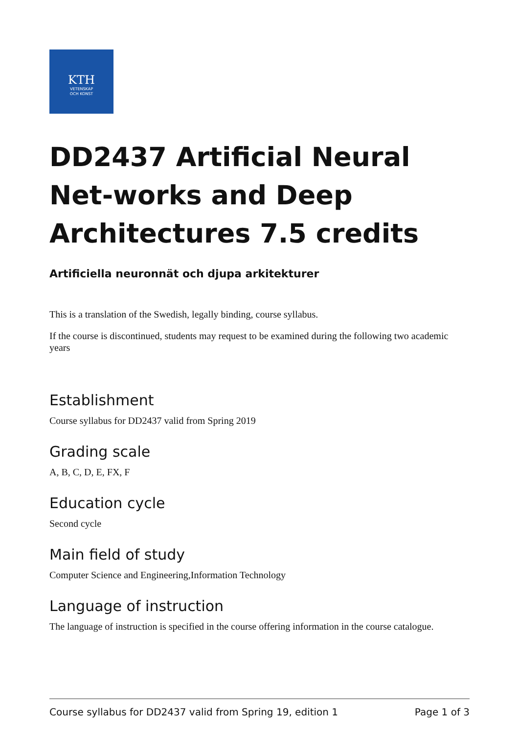KTH
VETENSKAP
OCH KONST
DD2437 Artificial Neural Net-works and Deep Architectures 7.5 credits
Artificiella neuronnät och djupa arkitekturer
This is a translation of the Swedish, legally binding, course syllabus.
If the course is discontinued, students may request to be examined during the following two academic years
Establishment
Course syllabus for DD2437 valid from Spring 2019
Grading scale
A, B, C, D, E, FX, F
Education cycle
Second cycle
Main field of study
Computer Science and Engineering,Information Technology
Language of instruction
The language of instruction is specified in the course offering information in the course catalogue.
Course syllabus for DD2437 valid from Spring 19, edition 1 Page 1 of 3